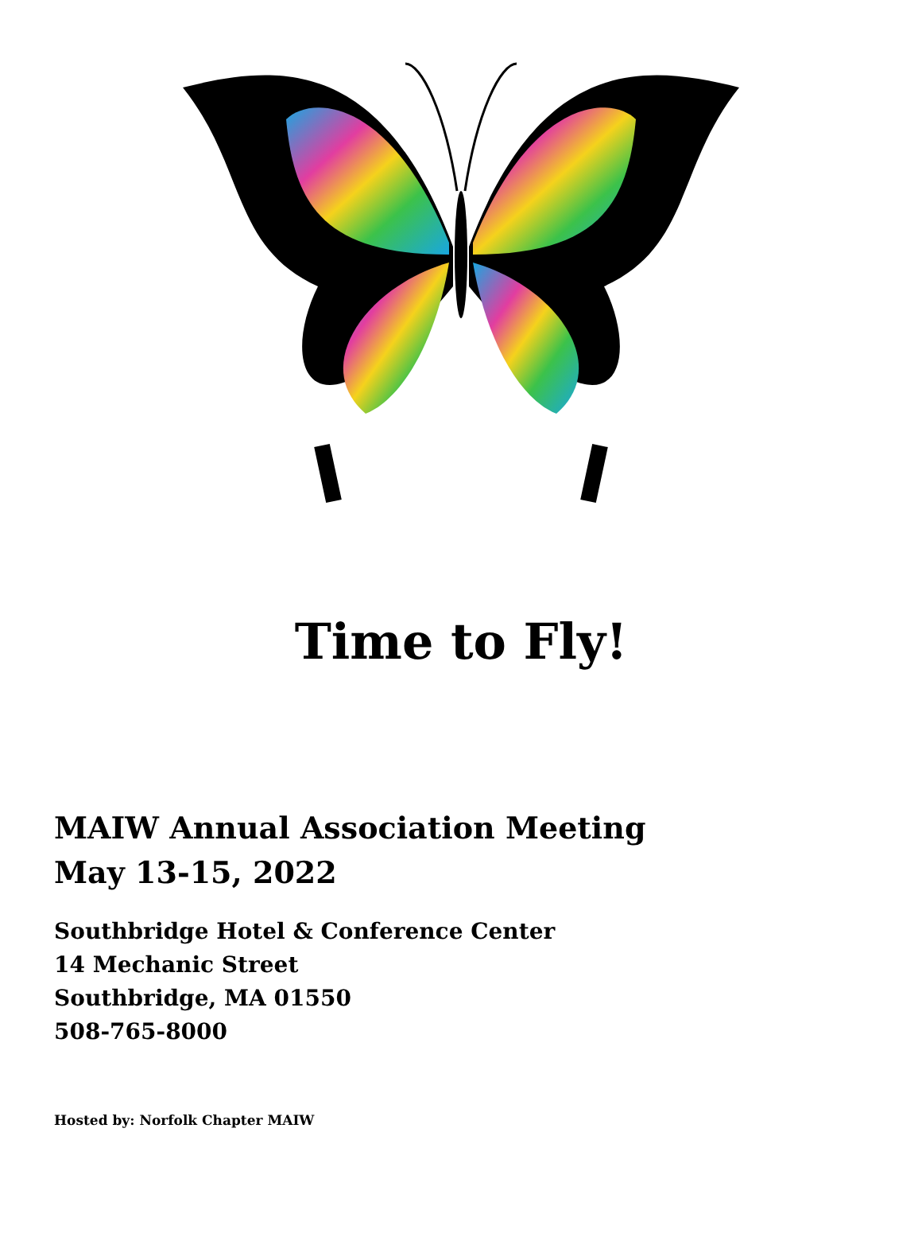Time to Fly!
MAIW Annual Association Meeting
May 13-15, 2022
Southbridge Hotel & Conference Center
14 Mechanic Street
Southbridge, MA 01550
508-765-8000
Hosted by: Norfolk Chapter MAIW